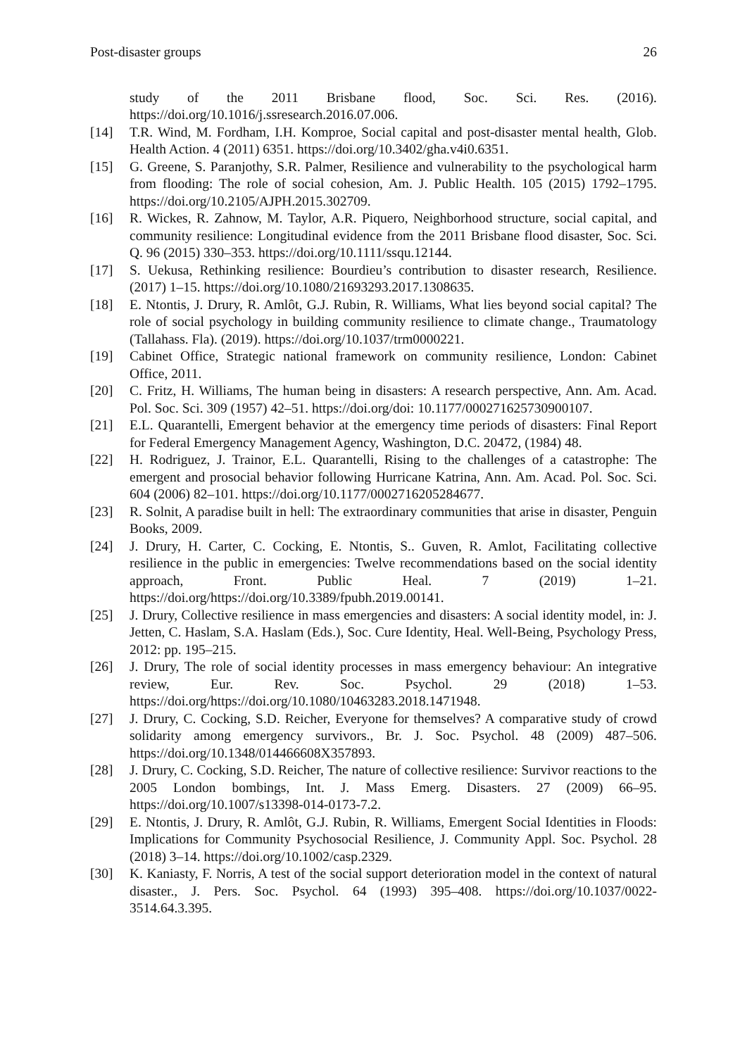Post-disaster groups 26
study of the 2011 Brisbane flood, Soc. Sci. Res. (2016). https://doi.org/10.1016/j.ssresearch.2016.07.006.
[14] T.R. Wind, M. Fordham, I.H. Komproe, Social capital and post-disaster mental health, Glob. Health Action. 4 (2011) 6351. https://doi.org/10.3402/gha.v4i0.6351.
[15] G. Greene, S. Paranjothy, S.R. Palmer, Resilience and vulnerability to the psychological harm from flooding: The role of social cohesion, Am. J. Public Health. 105 (2015) 1792–1795. https://doi.org/10.2105/AJPH.2015.302709.
[16] R. Wickes, R. Zahnow, M. Taylor, A.R. Piquero, Neighborhood structure, social capital, and community resilience: Longitudinal evidence from the 2011 Brisbane flood disaster, Soc. Sci. Q. 96 (2015) 330–353. https://doi.org/10.1111/ssqu.12144.
[17] S. Uekusa, Rethinking resilience: Bourdieu’s contribution to disaster research, Resilience. (2017) 1–15. https://doi.org/10.1080/21693293.2017.1308635.
[18] E. Ntontis, J. Drury, R. Amlôt, G.J. Rubin, R. Williams, What lies beyond social capital? The role of social psychology in building community resilience to climate change., Traumatology (Tallahass. Fla). (2019). https://doi.org/10.1037/trm0000221.
[19] Cabinet Office, Strategic national framework on community resilience, London: Cabinet Office, 2011.
[20] C. Fritz, H. Williams, The human being in disasters: A research perspective, Ann. Am. Acad. Pol. Soc. Sci. 309 (1957) 42–51. https://doi.org/doi: 10.1177/000271625730900107.
[21] E.L. Quarantelli, Emergent behavior at the emergency time periods of disasters: Final Report for Federal Emergency Management Agency, Washington, D.C. 20472, (1984) 48.
[22] H. Rodriguez, J. Trainor, E.L. Quarantelli, Rising to the challenges of a catastrophe: The emergent and prosocial behavior following Hurricane Katrina, Ann. Am. Acad. Pol. Soc. Sci. 604 (2006) 82–101. https://doi.org/10.1177/0002716205284677.
[23] R. Solnit, A paradise built in hell: The extraordinary communities that arise in disaster, Penguin Books, 2009.
[24] J. Drury, H. Carter, C. Cocking, E. Ntontis, S.. Guven, R. Amlot, Facilitating collective resilience in the public in emergencies: Twelve recommendations based on the social identity approach, Front. Public Heal. 7 (2019) 1–21. https://doi.org/https://doi.org/10.3389/fpubh.2019.00141.
[25] J. Drury, Collective resilience in mass emergencies and disasters: A social identity model, in: J. Jetten, C. Haslam, S.A. Haslam (Eds.), Soc. Cure Identity, Heal. Well-Being, Psychology Press, 2012: pp. 195–215.
[26] J. Drury, The role of social identity processes in mass emergency behaviour: An integrative review, Eur. Rev. Soc. Psychol. 29 (2018) 1–53. https://doi.org/https://doi.org/10.1080/10463283.2018.1471948.
[27] J. Drury, C. Cocking, S.D. Reicher, Everyone for themselves? A comparative study of crowd solidarity among emergency survivors., Br. J. Soc. Psychol. 48 (2009) 487–506. https://doi.org/10.1348/014466608X357893.
[28] J. Drury, C. Cocking, S.D. Reicher, The nature of collective resilience: Survivor reactions to the 2005 London bombings, Int. J. Mass Emerg. Disasters. 27 (2009) 66–95. https://doi.org/10.1007/s13398-014-0173-7.2.
[29] E. Ntontis, J. Drury, R. Amlôt, G.J. Rubin, R. Williams, Emergent Social Identities in Floods: Implications for Community Psychosocial Resilience, J. Community Appl. Soc. Psychol. 28 (2018) 3–14. https://doi.org/10.1002/casp.2329.
[30] K. Kaniasty, F. Norris, A test of the social support deterioration model in the context of natural disaster., J. Pers. Soc. Psychol. 64 (1993) 395–408. https://doi.org/10.1037/0022-3514.64.3.395.